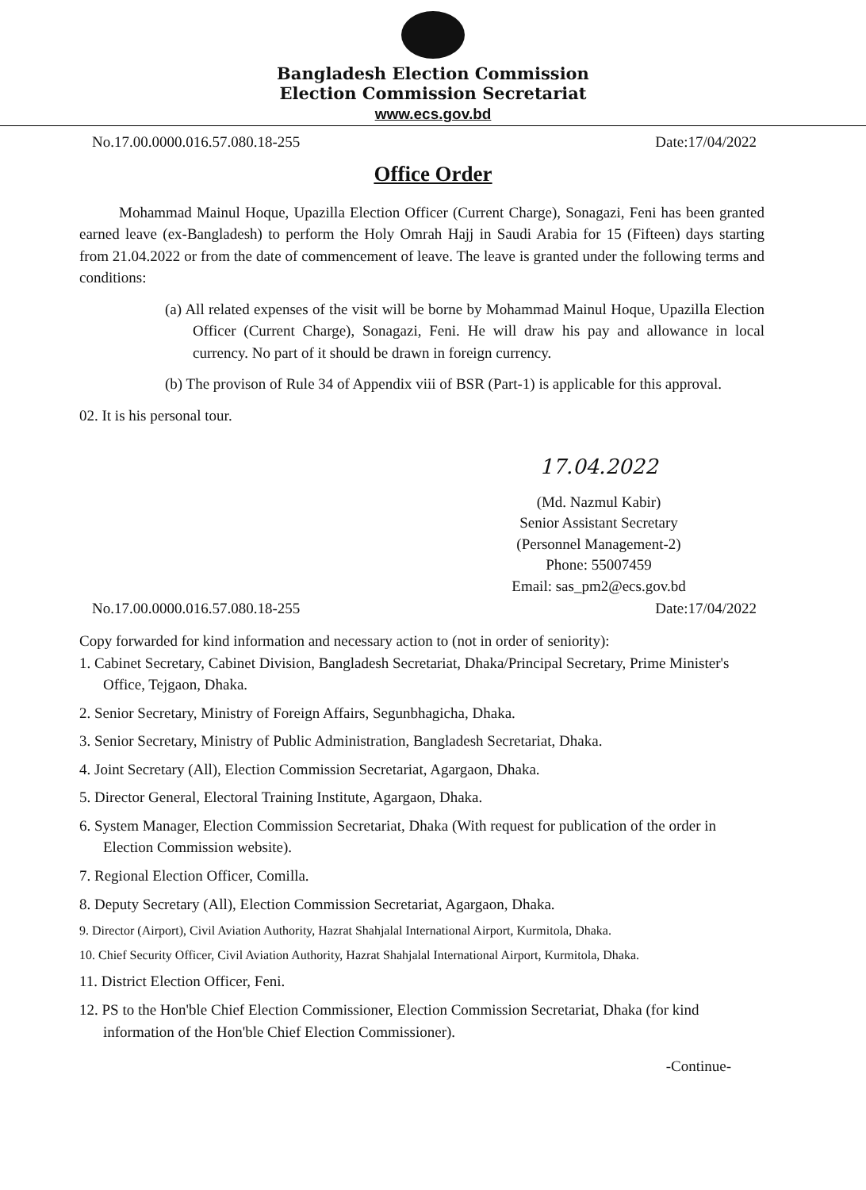Bangladesh Election Commission
Election Commission Secretariat
www.ecs.gov.bd
No.17.00.0000.016.57.080.18-255 Date:17/04/2022
Office Order
Mohammad Mainul Hoque, Upazilla Election Officer (Current Charge), Sonagazi, Feni has been granted earned leave (ex-Bangladesh) to perform the Holy Omrah Hajj in Saudi Arabia for 15 (Fifteen) days starting from 21.04.2022 or from the date of commencement of leave. The leave is granted under the following terms and conditions:
(a) All related expenses of the visit will be borne by Mohammad Mainul Hoque, Upazilla Election Officer (Current Charge), Sonagazi, Feni. He will draw his pay and allowance in local currency. No part of it should be drawn in foreign currency.
(b) The provison of Rule 34 of Appendix viii of BSR (Part-1) is applicable for this approval.
02. It is his personal tour.
17.04.2022
(Md. Nazmul Kabir)
Senior Assistant Secretary
(Personnel Management-2)
Phone: 55007459
Email: sas_pm2@ecs.gov.bd
No.17.00.0000.016.57.080.18-255 Date:17/04/2022
Copy forwarded for kind information and necessary action to (not in order of seniority):
1. Cabinet Secretary, Cabinet Division, Bangladesh Secretariat, Dhaka/Principal Secretary, Prime Minister's Office, Tejgaon, Dhaka.
2. Senior Secretary, Ministry of Foreign Affairs, Segunbhagicha, Dhaka.
3. Senior Secretary, Ministry of Public Administration, Bangladesh Secretariat, Dhaka.
4. Joint Secretary (All), Election Commission Secretariat, Agargaon, Dhaka.
5. Director General, Electoral Training Institute, Agargaon, Dhaka.
6. System Manager, Election Commission Secretariat, Dhaka (With request for publication of the order in Election Commission website).
7. Regional Election Officer, Comilla.
8. Deputy Secretary (All), Election Commission Secretariat, Agargaon, Dhaka.
9. Director (Airport), Civil Aviation Authority, Hazrat Shahjalal International Airport, Kurmitola, Dhaka.
10. Chief Security Officer, Civil Aviation Authority, Hazrat Shahjalal International Airport, Kurmitola, Dhaka.
11. District Election Officer, Feni.
12. PS to the Hon'ble Chief Election Commissioner, Election Commission Secretariat, Dhaka (for kind information of the Hon'ble Chief Election Commissioner).
-Continue-